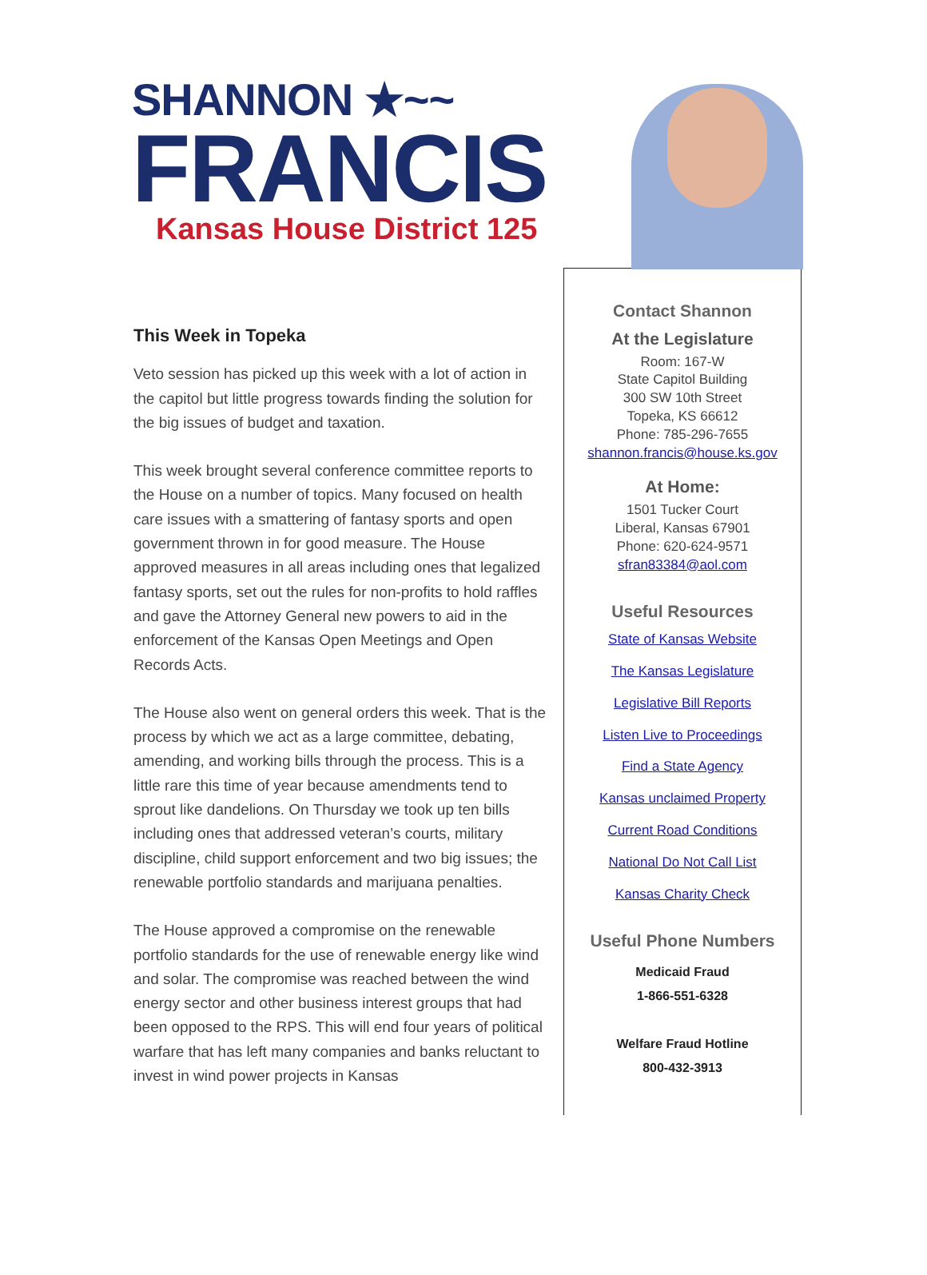SHANNON ★~~
FRANCIS
Kansas House District 125
This Week in Topeka
Veto session has picked up this week with a lot of action in the capitol but little progress towards finding the solution for the big issues of budget and taxation.
This week brought several conference committee reports to the House on a number of topics. Many focused on health care issues with a smattering of fantasy sports and open government thrown in for good measure. The House approved measures in all areas including ones that legalized fantasy sports, set out the rules for non-profits to hold raffles and gave the Attorney General new powers to aid in the enforcement of the Kansas Open Meetings and Open Records Acts.
The House also went on general orders this week. That is the process by which we act as a large committee, debating, amending, and working bills through the process. This is a little rare this time of year because amendments tend to sprout like dandelions. On Thursday we took up ten bills including ones that addressed veteran’s courts, military discipline, child support enforcement and two big issues; the renewable portfolio standards and marijuana penalties.
The House approved a compromise on the renewable portfolio standards for the use of renewable energy like wind and solar. The compromise was reached between the wind energy sector and other business interest groups that had been opposed to the RPS. This will end four years of political warfare that has left many companies and banks reluctant to invest in wind power projects in Kansas
Contact Shannon
At the Legislature
Room: 167-W
State Capitol Building
300 SW 10th Street
Topeka, KS 66612
Phone: 785-296-7655
shannon.francis@house.ks.gov
At Home:
1501 Tucker Court
Liberal, Kansas 67901
Phone: 620-624-9571
sfran83384@aol.com
Useful Resources
State of Kansas Website
The Kansas Legislature
Legislative Bill Reports
Listen Live to Proceedings
Find a State Agency
Kansas unclaimed Property
Current Road Conditions
National Do Not Call List
Kansas Charity Check
Useful Phone Numbers
Medicaid Fraud
1-866-551-6328
Welfare Fraud Hotline
800-432-3913